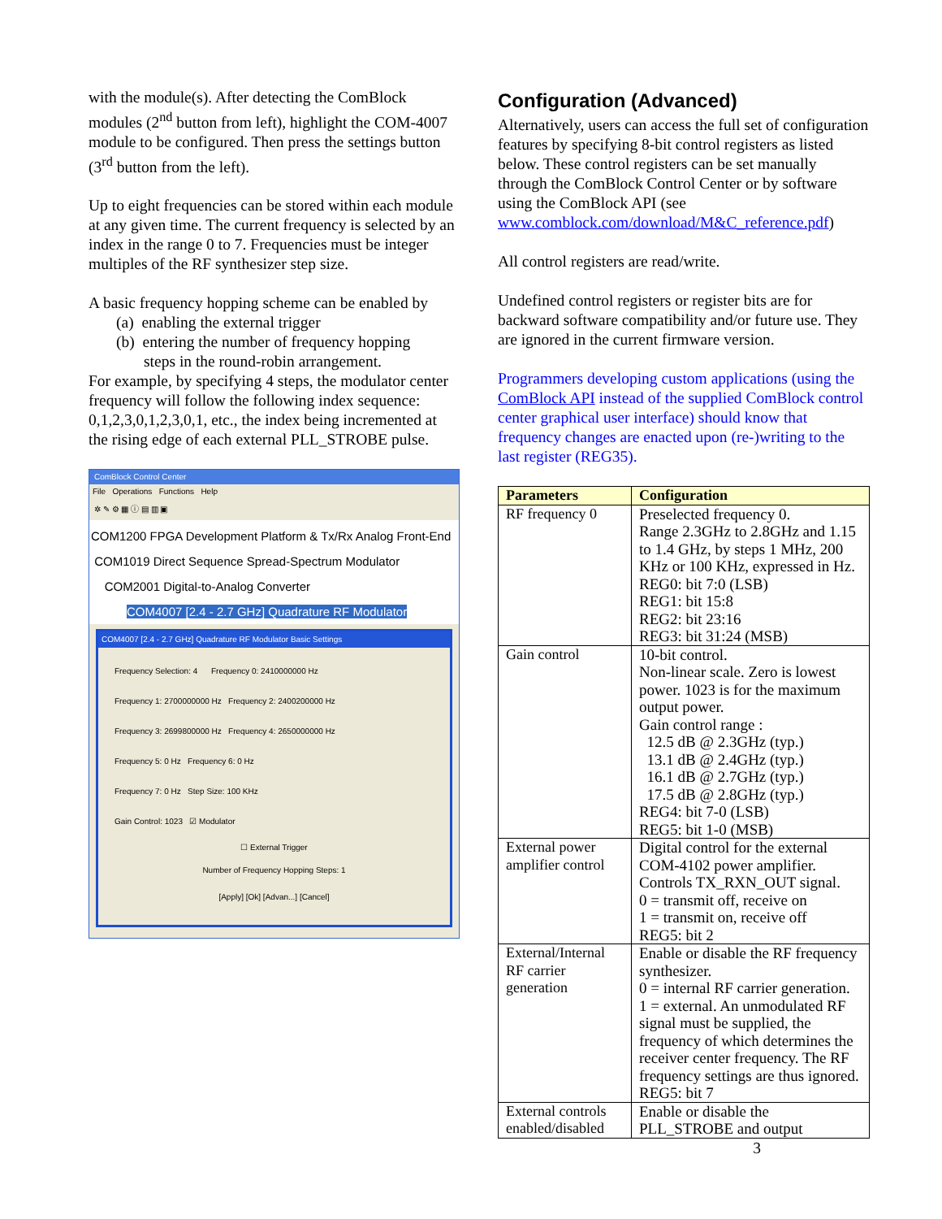with the module(s). After detecting the ComBlock modules (2<sup>nd</sup> button from left), highlight the COM-4007 module to be configured. Then press the settings button (3<sup>rd</sup> button from the left).
Up to eight frequencies can be stored within each module at any given time. The current frequency is selected by an index in the range 0 to 7. Frequencies must be integer multiples of the RF synthesizer step size.
A basic frequency hopping scheme can be enabled by
(a) enabling the external trigger
(b) entering the number of frequency hopping
steps in the round-robin arrangement.
For example, by specifying 4 steps, the modulator center frequency will follow the following index sequence: 0,1,2,3,0,1,2,3,0,1, etc., the index being incremented at the rising edge of each external PLL_STROBE pulse.
ComBlock Control Center
File Operations Functions Help
✲ ✎ ⚙ ▦ ⓘ ▤ ▥ ▣
COM1200 FPGA Development Platform & Tx/Rx Analog Front-End
COM1019 Direct Sequence Spread-Spectrum Modulator
COM2001 Digital-to-Analog Converter
COM4007 [2.4 - 2.7 GHz] Quadrature RF Modulator
COM4007 [2.4 - 2.7 GHz] Quadrature RF Modulator Basic Settings
Frequency Selection: 4 Frequency 0: 2410000000 Hz
Frequency 1: 2700000000 Hz Frequency 2: 2400200000 Hz
Frequency 3: 2699800000 Hz Frequency 4: 2650000000 Hz
Frequency 5: 0 Hz Frequency 6: 0 Hz
Frequency 7: 0 Hz Step Size: 100 KHz
Gain Control: 1023 ☑ Modulator
☐ External Trigger
Number of Frequency Hopping Steps: 1
[Apply] [Ok] [Advan...] [Cancel]
Configuration (Advanced)
Alternatively, users can access the full set of configuration features by specifying 8-bit control registers as listed below. These control registers can be set manually through the ComBlock Control Center or by software using the ComBlock API (see www.comblock.com/download/M&C_reference.pdf)
All control registers are read/write.
Undefined control registers or register bits are for backward software compatibility and/or future use. They are ignored in the current firmware version.
Programmers developing custom applications (using the ComBlock API instead of the supplied ComBlock control center graphical user interface) should know that frequency changes are enacted upon (re-)writing to the last register (REG35).
| Parameters | Configuration |
| --- | --- |
| RF frequency 0 | Preselected frequency 0. Range 2.3GHz to 2.8GHz and 1.15 to 1.4 GHz, by steps 1 MHz, 200 KHz or 100 KHz, expressed in Hz. REG0: bit 7:0 (LSB) REG1: bit 15:8 REG2: bit 23:16 REG3: bit 31:24 (MSB) |
| Gain control | 10-bit control. Non-linear scale. Zero is lowest power. 1023 is for the maximum output power. Gain control range : 12.5 dB @ 2.3GHz (typ.) 13.1 dB @ 2.4GHz (typ.) 16.1 dB @ 2.7GHz (typ.) 17.5 dB @ 2.8GHz (typ.) REG4: bit 7-0 (LSB) REG5: bit 1-0 (MSB) |
| External power amplifier control | Digital control for the external COM-4102 power amplifier. Controls TX_RXN_OUT signal. 0 = transmit off, receive on 1 = transmit on, receive off REG5: bit 2 |
| External/Internal RF carrier generation | Enable or disable the RF frequency synthesizer. 0 = internal RF carrier generation. 1 = external. An unmodulated RF signal must be supplied, the frequency of which determines the receiver center frequency. The RF frequency settings are thus ignored. REG5: bit 7 |
| External controls enabled/disabled | Enable or disable the PLL_STROBE and output |
3